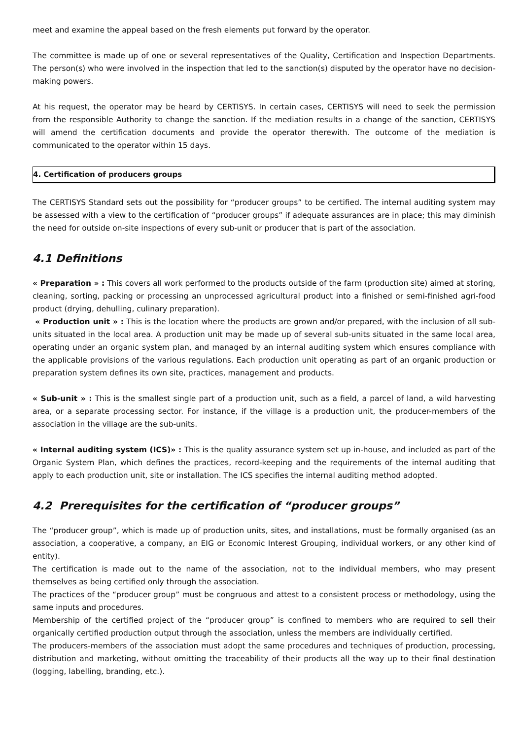meet and examine the appeal based on the fresh elements put forward by the operator.
The committee is made up of one or several representatives of the Quality, Certification and Inspection Departments. The person(s) who were involved in the inspection that led to the sanction(s) disputed by the operator have no decision-making powers.
At his request, the operator may be heard by CERTISYS. In certain cases, CERTISYS will need to seek the permission from the responsible Authority to change the sanction. If the mediation results in a change of the sanction, CERTISYS will amend the certification documents and provide the operator therewith. The outcome of the mediation is communicated to the operator within 15 days.
4. Certification of producers groups
The CERTISYS Standard sets out the possibility for “producer groups” to be certified. The internal auditing system may be assessed with a view to the certification of “producer groups” if adequate assurances are in place; this may diminish the need for outside on-site inspections of every sub-unit or producer that is part of the association.
4.1 Definitions
« Preparation » : This covers all work performed to the products outside of the farm (production site) aimed at storing, cleaning, sorting, packing or processing an unprocessed agricultural product into a finished or semi-finished agri-food product (drying, dehulling, culinary preparation).
« Production unit » : This is the location where the products are grown and/or prepared, with the inclusion of all sub-units situated in the local area. A production unit may be made up of several sub-units situated in the same local area, operating under an organic system plan, and managed by an internal auditing system which ensures compliance with the applicable provisions of the various regulations. Each production unit operating as part of an organic production or preparation system defines its own site, practices, management and products.
« Sub-unit » : This is the smallest single part of a production unit, such as a field, a parcel of land, a wild harvesting area, or a separate processing sector. For instance, if the village is a production unit, the producer-members of the association in the village are the sub-units.
« Internal auditing system (ICS)» : This is the quality assurance system set up in-house, and included as part of the Organic System Plan, which defines the practices, record-keeping and the requirements of the internal auditing that apply to each production unit, site or installation. The ICS specifies the internal auditing method adopted.
4.2 Prerequisites for the certification of “producer groups”
The “producer group”, which is made up of production units, sites, and installations, must be formally organised (as an association, a cooperative, a company, an EIG or Economic Interest Grouping, individual workers, or any other kind of entity).
The certification is made out to the name of the association, not to the individual members, who may present themselves as being certified only through the association.
The practices of the “producer group” must be congruous and attest to a consistent process or methodology, using the same inputs and procedures.
Membership of the certified project of the “producer group” is confined to members who are required to sell their organically certified production output through the association, unless the members are individually certified.
The producers-members of the association must adopt the same procedures and techniques of production, processing, distribution and marketing, without omitting the traceability of their products all the way up to their final destination (logging, labelling, branding, etc.).